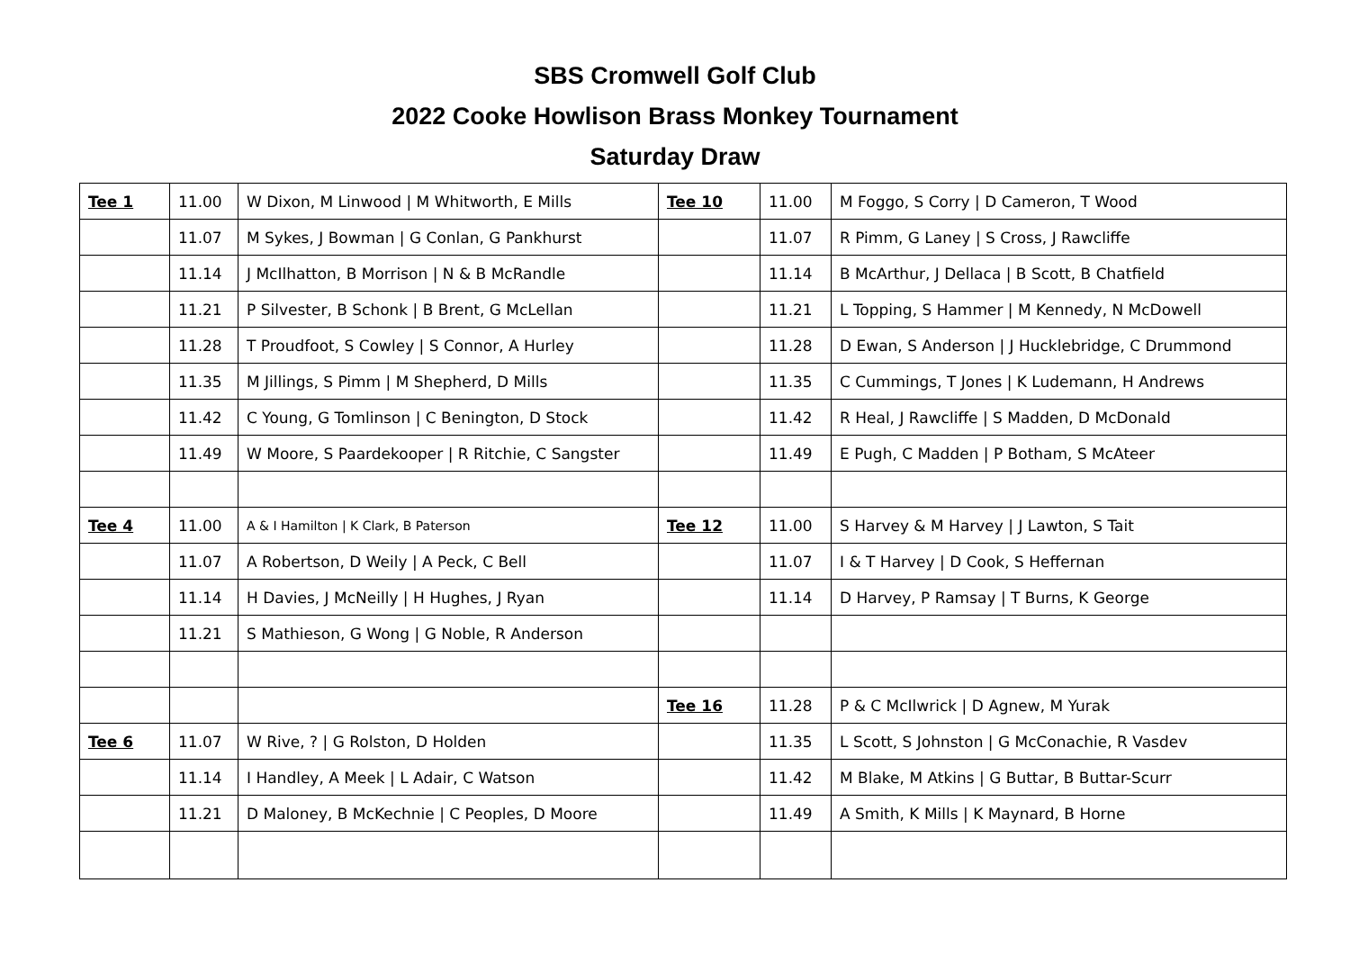SBS Cromwell Golf Club
2022 Cooke Howlison Brass Monkey Tournament
Saturday Draw
| Tee 1 | 11.00 | W Dixon, M Linwood / M Whitworth, E Mills | Tee 10 | 11.00 | M Foggo, S Corry / D Cameron, T Wood |
| | 11.07 | M Sykes, J Bowman / G Conlan, G Pankhurst | | 11.07 | R Pimm, G Laney / S Cross, J Rawcliffe |
| | 11.14 | J McIlhatton, B Morrison / N & B McRandle | | 11.14 | B McArthur, J Dellaca / B Scott, B Chatfield |
| | 11.21 | P Silvester, B Schonk / B Brent, G McLellan | | 11.21 | L Topping, S Hammer / M Kennedy, N McDowell |
| | 11.28 | T Proudfoot, S Cowley / S Connor, A Hurley | | 11.28 | D Ewan, S Anderson / J Hucklebridge, C Drummond |
| | 11.35 | M Jillings, S Pimm / M Shepherd, D Mills | | 11.35 | C Cummings, T Jones / K Ludemann, H Andrews |
| | 11.42 | C Young, G Tomlinson / C Benington, D Stock | | 11.42 | R Heal, J Rawcliffe / S Madden, D McDonald |
| | 11.49 | W Moore, S Paardekooper / R Ritchie, C Sangster | | 11.49 | E Pugh, C Madden / P Botham, S McAteer |
| Tee 4 | 11.00 | A & I Hamilton / K Clark, B Paterson | Tee 12 | 11.00 | S Harvey & M Harvey / J Lawton, S Tait |
| | 11.07 | A Robertson, D Weily / A Peck, C Bell | | 11.07 | I & T Harvey / D Cook, S Heffernan |
| | 11.14 | H Davies, J McNeilly / H Hughes, J Ryan | | 11.14 | D Harvey, P Ramsay / T Burns, K George |
| | 11.21 | S Mathieson, G Wong / G Noble, R Anderson | | | |
| | | | Tee 16 | 11.28 | P & C McIlwrick / D Agnew, M Yurak |
| Tee 6 | 11.07 | W Rive, ? / G Rolston, D Holden | | 11.35 | L Scott, S Johnston / G McConachie, R Vasdev |
| | 11.14 | I Handley, A Meek / L Adair, C Watson | | 11.42 | M Blake, M Atkins / G Buttar, B Buttar-Scurr |
| | 11.21 | D Maloney, B McKechnie / C Peoples, D Moore | | 11.49 | A Smith, K Mills / K Maynard, B Horne |